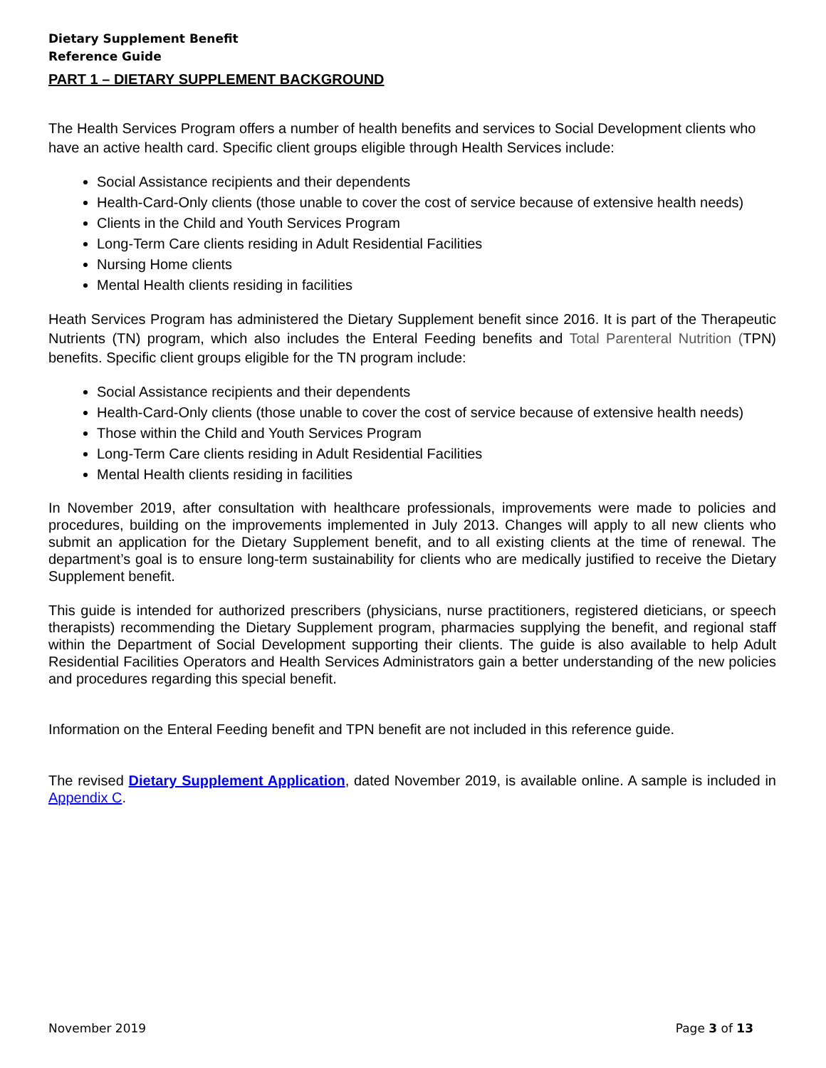Dietary Supplement Benefit
Reference Guide
PART 1 – DIETARY SUPPLEMENT BACKGROUND
The Health Services Program offers a number of health benefits and services to Social Development clients who have an active health card. Specific client groups eligible through Health Services include:
Social Assistance recipients and their dependents
Health-Card-Only clients (those unable to cover the cost of service because of extensive health needs)
Clients in the Child and Youth Services Program
Long-Term Care clients residing in Adult Residential Facilities
Nursing Home clients
Mental Health clients residing in facilities
Heath Services Program has administered the Dietary Supplement benefit since 2016. It is part of the Therapeutic Nutrients (TN) program, which also includes the Enteral Feeding benefits and Total Parenteral Nutrition (TPN) benefits. Specific client groups eligible for the TN program include:
Social Assistance recipients and their dependents
Health-Card-Only clients (those unable to cover the cost of service because of extensive health needs)
Those within the Child and Youth Services Program
Long-Term Care clients residing in Adult Residential Facilities
Mental Health clients residing in facilities
In November 2019, after consultation with healthcare professionals, improvements were made to policies and procedures, building on the improvements implemented in July 2013. Changes will apply to all new clients who submit an application for the Dietary Supplement benefit, and to all existing clients at the time of renewal. The department’s goal is to ensure long-term sustainability for clients who are medically justified to receive the Dietary Supplement benefit.
This guide is intended for authorized prescribers (physicians, nurse practitioners, registered dieticians, or speech therapists) recommending the Dietary Supplement program, pharmacies supplying the benefit, and regional staff within the Department of Social Development supporting their clients. The guide is also available to help Adult Residential Facilities Operators and Health Services Administrators gain a better understanding of the new policies and procedures regarding this special benefit.
Information on the Enteral Feeding benefit and TPN benefit are not included in this reference guide.
The revised Dietary Supplement Application, dated November 2019, is available online. A sample is included in Appendix C.
November 2019 Page 3 of 13